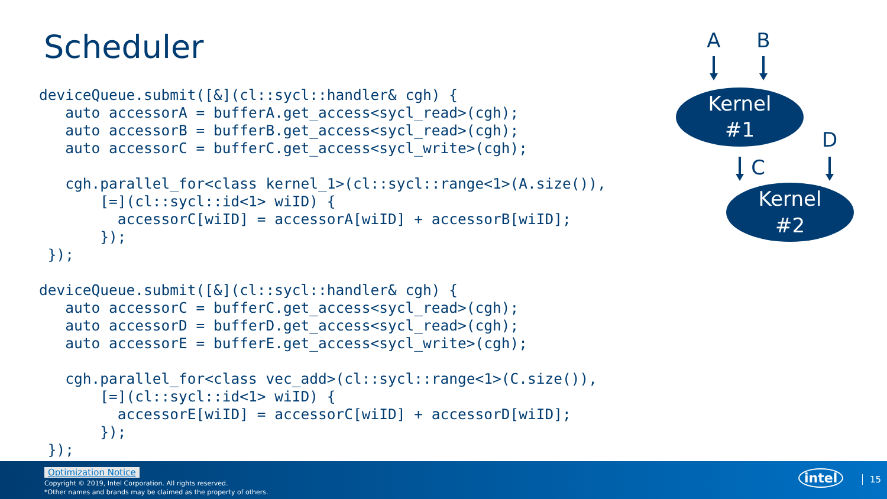Scheduler
deviceQueue.submit([&](cl::sycl::handler& cgh) {
   auto accessorA = bufferA.get_access<sycl_read>(cgh);
   auto accessorB = bufferB.get_access<sycl_read>(cgh);
   auto accessorC = bufferC.get_access<sycl_write>(cgh);

   cgh.parallel_for<class kernel_1>(cl::sycl::range<1>(A.size()),
       [=](cl::sycl::id<1> wiID) {
         accessorC[wiID] = accessorA[wiID] + accessorB[wiID];
       });
 });

deviceQueue.submit([&](cl::sycl::handler& cgh) {
   auto accessorC = bufferC.get_access<sycl_read>(cgh);
   auto accessorD = bufferD.get_access<sycl_read>(cgh);
   auto accessorE = bufferE.get_access<sycl_write>(cgh);

   cgh.parallel_for<class vec_add>(cl::sycl::range<1>(C.size()),
       [=](cl::sycl::id<1> wiID) {
         accessorE[wiID] = accessorC[wiID] + accessorD[wiID];
       });
 });
A
B
D
C
Kernel
#1
Kernel
#2
Optimization Notice
Copyright © 2019, Intel Corporation. All rights reserved.
*Other names and brands may be claimed as the property of others.
intel 15